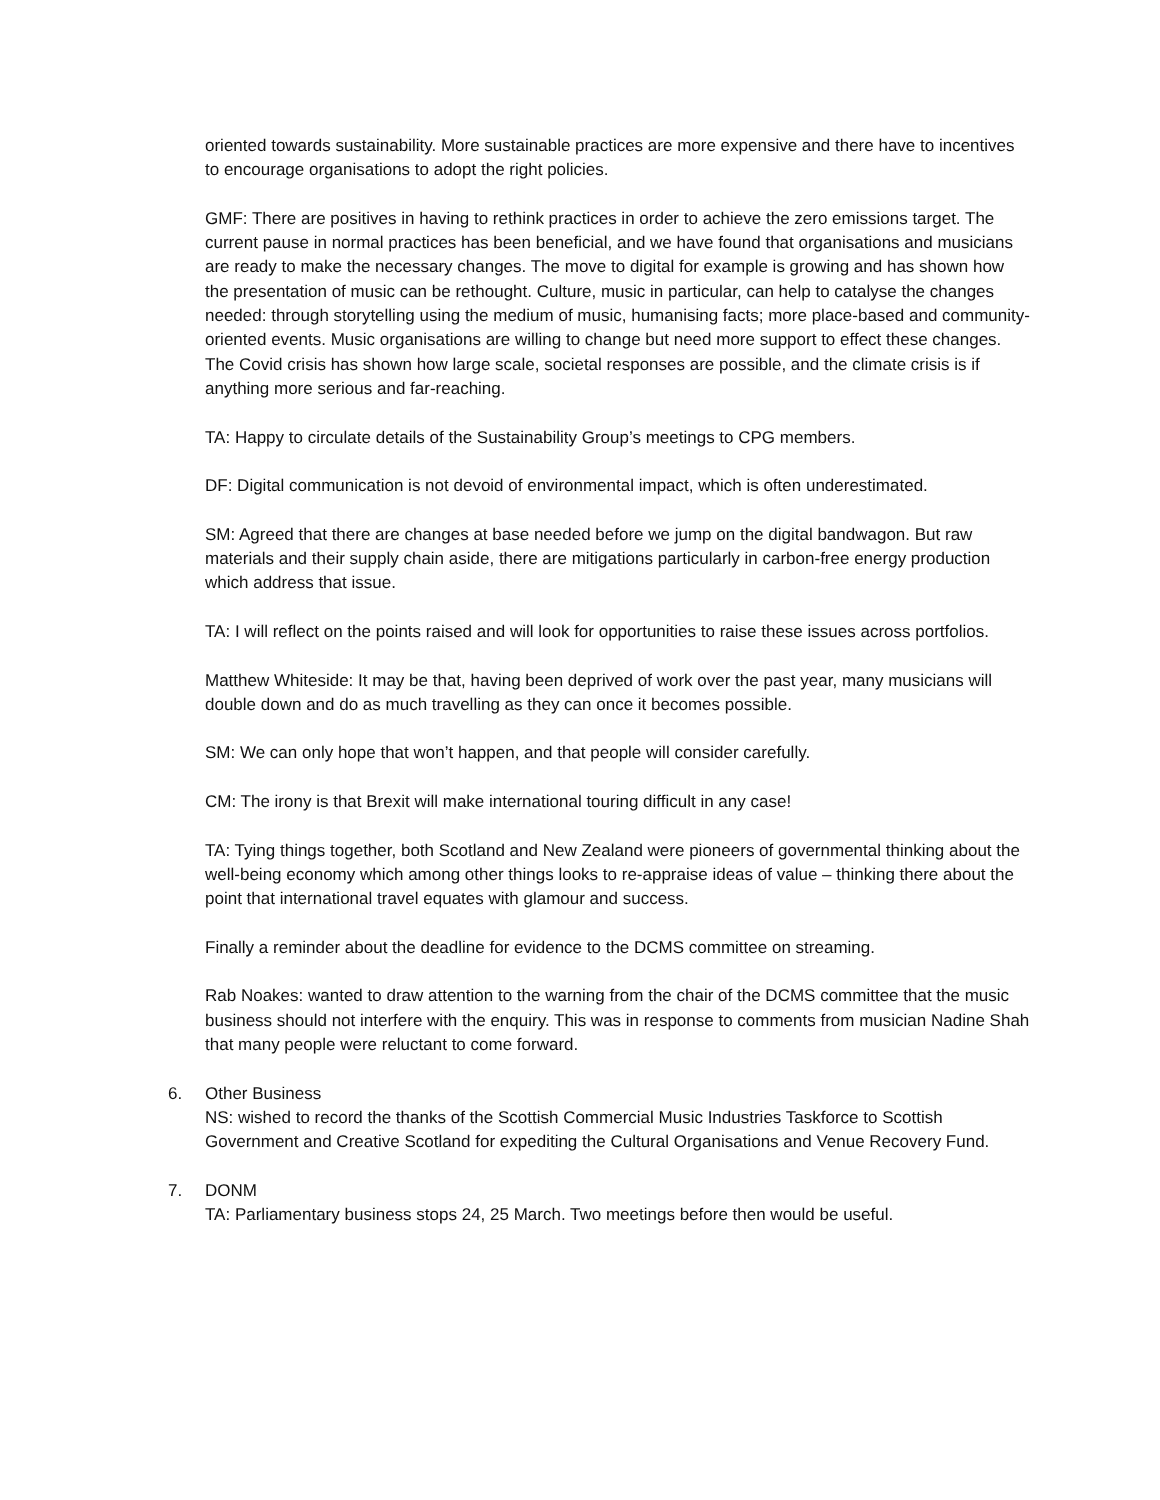oriented towards sustainability. More sustainable practices are more expensive and there have to incentives to encourage organisations to adopt the right policies.
GMF: There are positives in having to rethink practices in order to achieve the zero emissions target. The current pause in normal practices has been beneficial, and we have found that organisations and musicians are ready to make the necessary changes. The move to digital for example is growing and has shown how the presentation of music can be rethought. Culture, music in particular, can help to catalyse the changes needed: through storytelling using the medium of music, humanising facts; more place-based and community-oriented events. Music organisations are willing to change but need more support to effect these changes. The Covid crisis has shown how large scale, societal responses are possible, and the climate crisis is if anything more serious and far-reaching.
TA: Happy to circulate details of the Sustainability Group’s meetings to CPG members.
DF: Digital communication is not devoid of environmental impact, which is often underestimated.
SM: Agreed that there are changes at base needed before we jump on the digital bandwagon. But raw materials and their supply chain aside, there are mitigations particularly in carbon-free energy production which address that issue.
TA: I will reflect on the points raised and will look for opportunities to raise these issues across portfolios.
Matthew Whiteside: It may be that, having been deprived of work over the past year, many musicians will double down and do as much travelling as they can once it becomes possible.
SM: We can only hope that won’t happen, and that people will consider carefully.
CM: The irony is that Brexit will make international touring difficult in any case!
TA: Tying things together, both Scotland and New Zealand were pioneers of governmental thinking about the well-being economy which among other things looks to re-appraise ideas of value – thinking there about the point that international travel equates with glamour and success.
Finally a reminder about the deadline for evidence to the DCMS committee on streaming.
Rab Noakes: wanted to draw attention to the warning from the chair of the DCMS committee that the music business should not interfere with the enquiry. This was in response to comments from musician Nadine Shah that many people were reluctant to come forward.
6. Other Business
NS: wished to record the thanks of the Scottish Commercial Music Industries Taskforce to Scottish Government and Creative Scotland for expediting the Cultural Organisations and Venue Recovery Fund.
7. DONM
TA: Parliamentary business stops 24, 25 March. Two meetings before then would be useful.